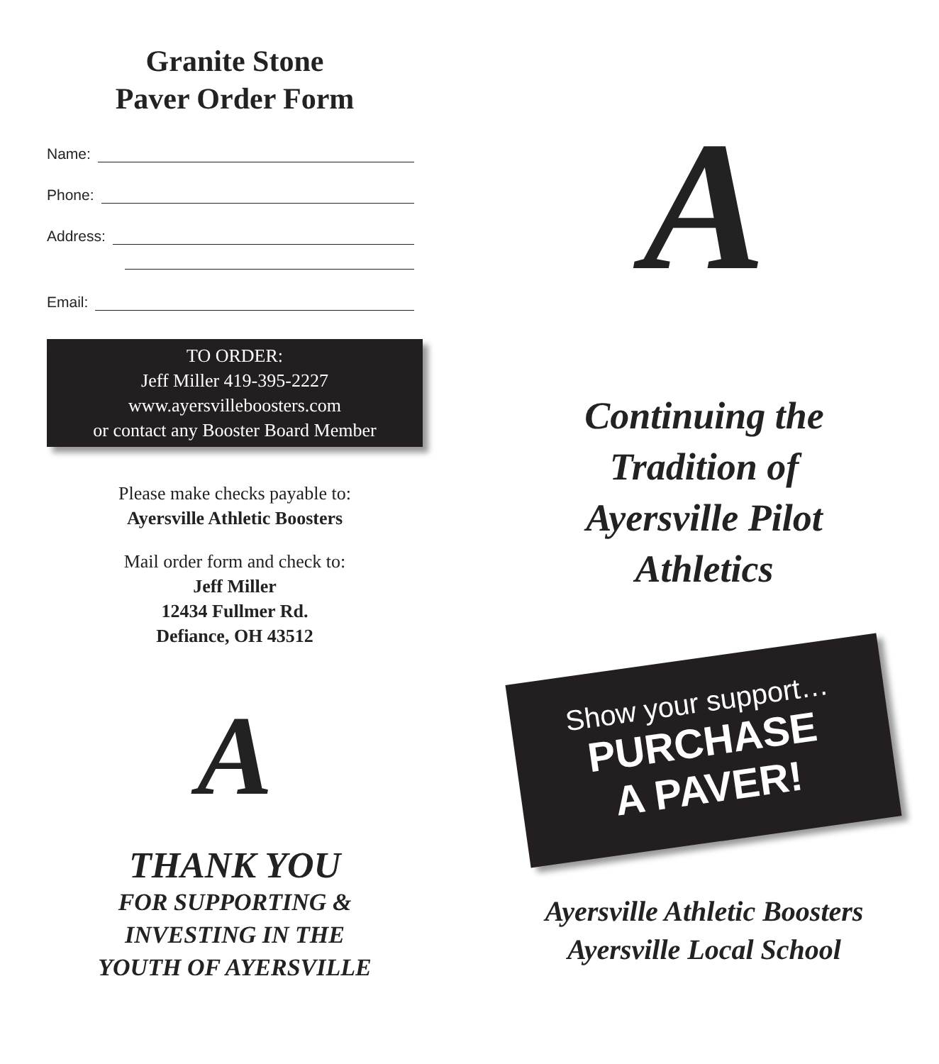Granite Stone
Paver Order Form
Name:
Phone:
Address:
Email:
TO ORDER:
Jeff Miller 419-395-2227
www.ayersvilleboosters.com
or contact any Booster Board Member
Please make checks payable to:
Ayersville Athletic Boosters
Mail order form and check to:
Jeff Miller
12434 Fullmer Rd.
Defiance, OH 43512
A
THANK YOU
FOR SUPPORTING &
INVESTING IN THE
YOUTH OF AYERSVILLE
A
Continuing the
Tradition of
Ayersville Pilot
Athletics
Show your support…
PURCHASE
A PAVER!
Ayersville Athletic Boosters
Ayersville Local School